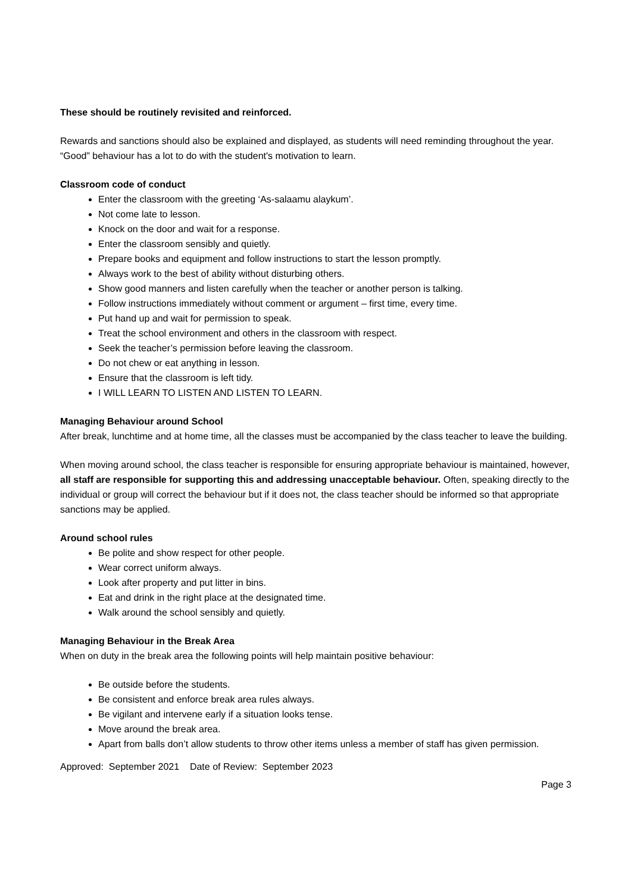These should be routinely revisited and reinforced.
Rewards and sanctions should also be explained and displayed, as students will need reminding throughout the year. “Good” behaviour has a lot to do with the student's motivation to learn.
Classroom code of conduct
Enter the classroom with the greeting ‘As-salaamu alaykum’.
Not come late to lesson.
Knock on the door and wait for a response.
Enter the classroom sensibly and quietly.
Prepare books and equipment and follow instructions to start the lesson promptly.
Always work to the best of ability without disturbing others.
Show good manners and listen carefully when the teacher or another person is talking.
Follow instructions immediately without comment or argument – first time, every time.
Put hand up and wait for permission to speak.
Treat the school environment and others in the classroom with respect.
Seek the teacher’s permission before leaving the classroom.
Do not chew or eat anything in lesson.
Ensure that the classroom is left tidy.
I WILL LEARN TO LISTEN AND LISTEN TO LEARN.
Managing Behaviour around School
After break, lunchtime and at home time, all the classes must be accompanied by the class teacher to leave the building.
When moving around school, the class teacher is responsible for ensuring appropriate behaviour is maintained, however, all staff are responsible for supporting this and addressing unacceptable behaviour. Often, speaking directly to the individual or group will correct the behaviour but if it does not, the class teacher should be informed so that appropriate sanctions may be applied.
Around school rules
Be polite and show respect for other people.
Wear correct uniform always.
Look after property and put litter in bins.
Eat and drink in the right place at the designated time.
Walk around the school sensibly and quietly.
Managing Behaviour in the Break Area
When on duty in the break area the following points will help maintain positive behaviour:
Be outside before the students.
Be consistent and enforce break area rules always.
Be vigilant and intervene early if a situation looks tense.
Move around the break area.
Apart from balls don’t allow students to throw other items unless a member of staff has given permission.
Approved: September 2021 Date of Review: September 2023
Page 3